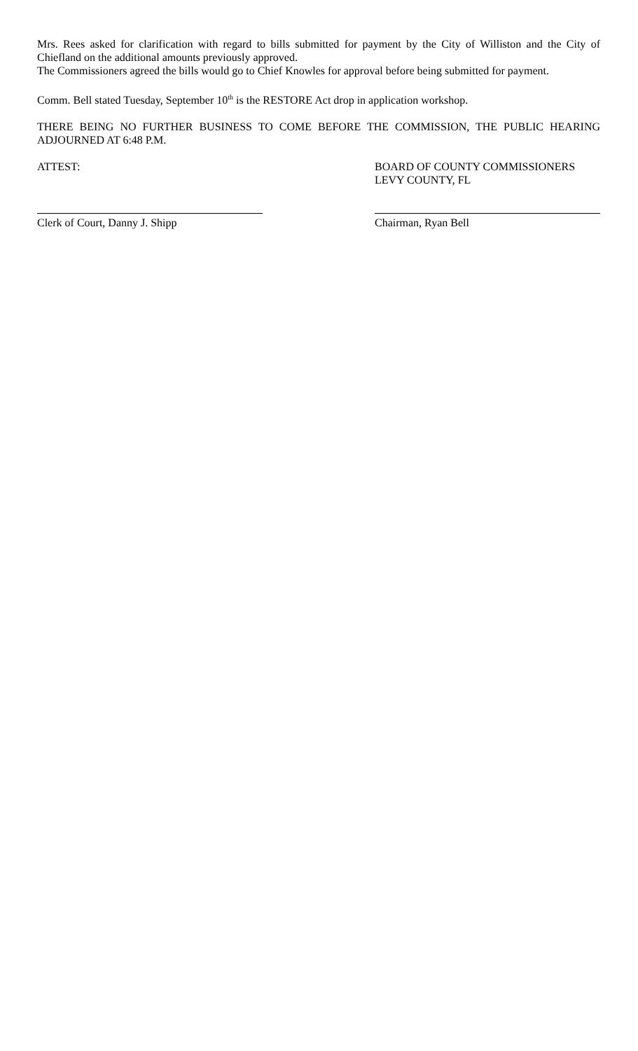Mrs. Rees asked for clarification with regard to bills submitted for payment by the City of Williston and the City of Chiefland on the additional amounts previously approved.
The Commissioners agreed the bills would go to Chief Knowles for approval before being submitted for payment.
Comm. Bell stated Tuesday, September 10<sup>th</sup> is the RESTORE Act drop in application workshop.
THERE BEING NO FURTHER BUSINESS TO COME BEFORE THE COMMISSION, THE PUBLIC HEARING ADJOURNED AT 6:48 P.M.
ATTEST: BOARD OF COUNTY COMMISSIONERS
LEVY COUNTY, FL
Clerk of Court, Danny J. Shipp Chairman, Ryan Bell